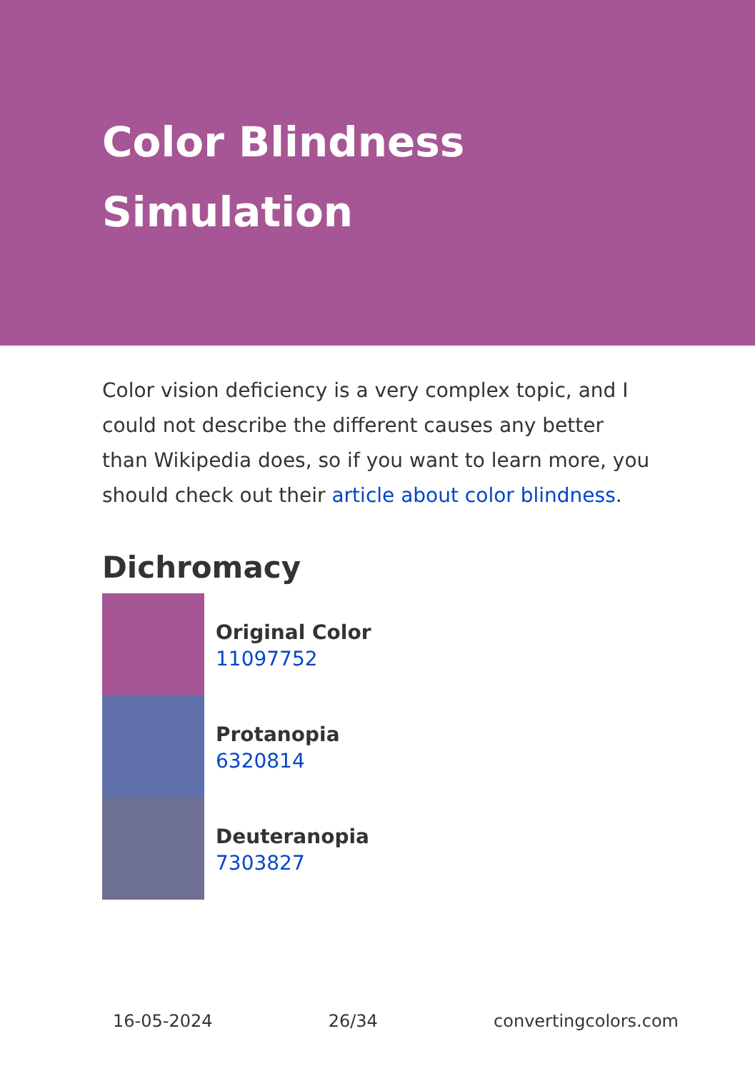Color Blindness Simulation
Color vision deficiency is a very complex topic, and I could not describe the different causes any better than Wikipedia does, so if you want to learn more, you should check out their article about color blindness.
Dichromacy
Original Color
11097752
Protanopia
6320814
Deuteranopia
7303827
16-05-2024 26/34 convertingcolors.com